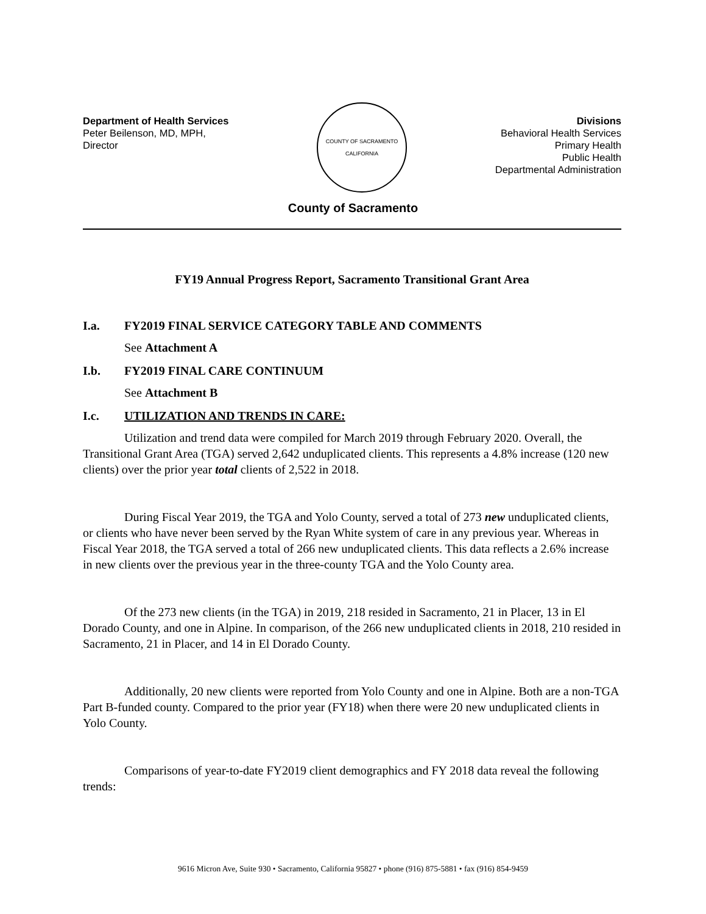Department of Health Services
Peter Beilenson, MD, MPH,
Director
COUNTY OF SACRAMENTO
CALIFORNIA
Divisions
Behavioral Health Services
Primary Health
Public Health
Departmental Administration
County of Sacramento
FY19 Annual Progress Report, Sacramento Transitional Grant Area
I.a. FY2019 FINAL SERVICE CATEGORY TABLE AND COMMENTS
See Attachment A
I.b. FY2019 FINAL CARE CONTINUUM
See Attachment B
I.c. UTILIZATION AND TRENDS IN CARE:
Utilization and trend data were compiled for March 2019 through February 2020. Overall, the Transitional Grant Area (TGA) served 2,642 unduplicated clients. This represents a 4.8% increase (120 new clients) over the prior year total clients of 2,522 in 2018.
During Fiscal Year 2019, the TGA and Yolo County, served a total of 273 new unduplicated clients, or clients who have never been served by the Ryan White system of care in any previous year. Whereas in Fiscal Year 2018, the TGA served a total of 266 new unduplicated clients. This data reflects a 2.6% increase in new clients over the previous year in the three-county TGA and the Yolo County area.
Of the 273 new clients (in the TGA) in 2019, 218 resided in Sacramento, 21 in Placer, 13 in El Dorado County, and one in Alpine. In comparison, of the 266 new unduplicated clients in 2018, 210 resided in Sacramento, 21 in Placer, and 14 in El Dorado County.
Additionally, 20 new clients were reported from Yolo County and one in Alpine. Both are a non-TGA Part B-funded county. Compared to the prior year (FY18) when there were 20 new unduplicated clients in Yolo County.
Comparisons of year-to-date FY2019 client demographics and FY 2018 data reveal the following trends:
9616 Micron Ave, Suite 930 • Sacramento, California 95827 • phone (916) 875-5881 • fax (916) 854-9459